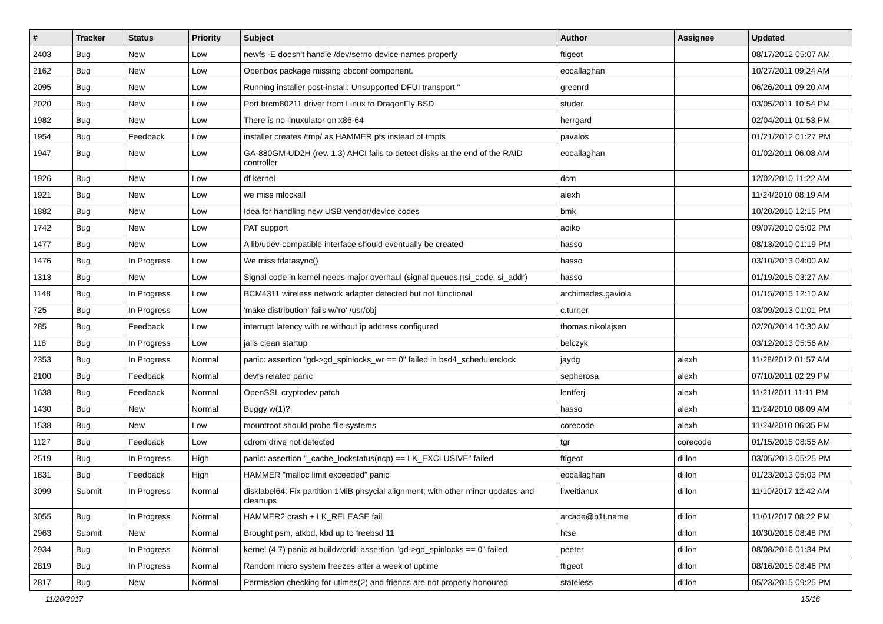| # | Tracker | Status | Priority | Subject | Author | Assignee | Updated |
| --- | --- | --- | --- | --- | --- | --- | --- |
| 2403 | Bug | New | Low | newfs -E doesn't handle /dev/serno device names properly | ftigeot | | 08/17/2012 05:07 AM |
| 2162 | Bug | New | Low | Openbox package missing obconf component. | eocallaghan | | 10/27/2011 09:24 AM |
| 2095 | Bug | New | Low | Running installer post-install: Unsupported DFUI transport " | greenrd | | 06/26/2011 09:20 AM |
| 2020 | Bug | New | Low | Port brcm80211 driver from Linux to DragonFly BSD | studer | | 03/05/2011 10:54 PM |
| 1982 | Bug | New | Low | There is no linuxulator on x86-64 | herrgard | | 02/04/2011 01:53 PM |
| 1954 | Bug | Feedback | Low | installer creates /tmp/ as HAMMER pfs instead of tmpfs | pavalos | | 01/21/2012 01:27 PM |
| 1947 | Bug | New | Low | GA-880GM-UD2H (rev. 1.3) AHCI fails to detect disks at the end of the RAID controller | eocallaghan | | 01/02/2011 06:08 AM |
| 1926 | Bug | New | Low | df kernel | dcm | | 12/02/2010 11:22 AM |
| 1921 | Bug | New | Low | we miss mlockall | alexh | | 11/24/2010 08:19 AM |
| 1882 | Bug | New | Low | Idea for handling new USB vendor/device codes | bmk | | 10/20/2010 12:15 PM |
| 1742 | Bug | New | Low | PAT support | aoiko | | 09/07/2010 05:02 PM |
| 1477 | Bug | New | Low | A lib/udev-compatible interface should eventually be created | hasso | | 08/13/2010 01:19 PM |
| 1476 | Bug | In Progress | Low | We miss fdatasync() | hasso | | 03/10/2013 04:00 AM |
| 1313 | Bug | New | Low | Signal code in kernel needs major overhaul (signal queues,▯si_code, si_addr) | hasso | | 01/19/2015 03:27 AM |
| 1148 | Bug | In Progress | Low | BCM4311 wireless network adapter detected but not functional | archimedes.gaviola | | 01/15/2015 12:10 AM |
| 725 | Bug | In Progress | Low | 'make distribution' fails w/'ro' /usr/obj | c.turner | | 03/09/2013 01:01 PM |
| 285 | Bug | Feedback | Low | interrupt latency with re without ip address configured | thomas.nikolajsen | | 02/20/2014 10:30 AM |
| 118 | Bug | In Progress | Low | jails clean startup | belczyk | | 03/12/2013 05:56 AM |
| 2353 | Bug | In Progress | Normal | panic: assertion "gd->gd_spinlocks_wr == 0" failed in bsd4_schedulerclock | jaydg | alexh | 11/28/2012 01:57 AM |
| 2100 | Bug | Feedback | Normal | devfs related panic | sepherosa | alexh | 07/10/2011 02:29 PM |
| 1638 | Bug | Feedback | Normal | OpenSSL cryptodev patch | lentferj | alexh | 11/21/2011 11:11 PM |
| 1430 | Bug | New | Normal | Buggy w(1)? | hasso | alexh | 11/24/2010 08:09 AM |
| 1538 | Bug | New | Low | mountroot should probe file systems | corecode | alexh | 11/24/2010 06:35 PM |
| 1127 | Bug | Feedback | Low | cdrom drive not detected | tgr | corecode | 01/15/2015 08:55 AM |
| 2519 | Bug | In Progress | High | panic: assertion "_cache_lockstatus(ncp) == LK_EXCLUSIVE" failed | ftigeot | dillon | 03/05/2013 05:25 PM |
| 1831 | Bug | Feedback | High | HAMMER "malloc limit exceeded" panic | eocallaghan | dillon | 01/23/2013 05:03 PM |
| 3099 | Submit | In Progress | Normal | disklabel64: Fix partition 1MiB phsycial alignment; with other minor updates and cleanups | liweitianux | dillon | 11/10/2017 12:42 AM |
| 3055 | Bug | In Progress | Normal | HAMMER2 crash + LK_RELEASE fail | arcade@b1t.name | dillon | 11/01/2017 08:22 PM |
| 2963 | Submit | New | Normal | Brought psm, atkbd, kbd up to freebsd 11 | htse | dillon | 10/30/2016 08:48 PM |
| 2934 | Bug | In Progress | Normal | kernel (4.7) panic at buildworld: assertion "gd->gd_spinlocks == 0" failed | peeter | dillon | 08/08/2016 01:34 PM |
| 2819 | Bug | In Progress | Normal | Random micro system freezes after a week of uptime | ftigeot | dillon | 08/16/2015 08:46 PM |
| 2817 | Bug | New | Normal | Permission checking for utimes(2) and friends are not properly honoured | stateless | dillon | 05/23/2015 09:25 PM |
11/20/2017 15/16